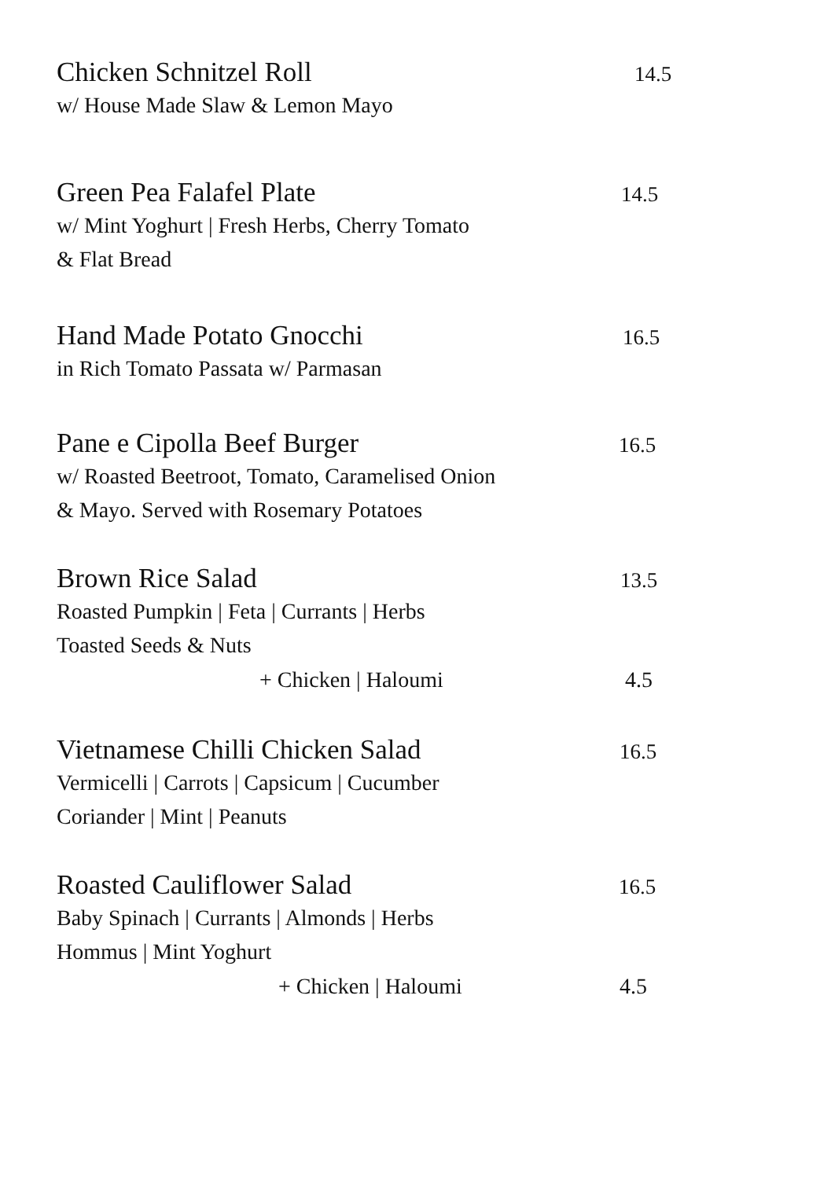Chicken Schnitzel Roll
14.5
w/ House Made Slaw & Lemon Mayo
Green Pea Falafel Plate
14.5
w/ Mint Yoghurt | Fresh Herbs, Cherry Tomato
& Flat Bread
Hand Made Potato Gnocchi
16.5
in Rich Tomato Passata w/ Parmasan
Pane e Cipolla Beef Burger
16.5
w/ Roasted Beetroot, Tomato, Caramelised Onion
& Mayo. Served with Rosemary Potatoes
Brown Rice Salad
13.5
Roasted Pumpkin | Feta | Currants | Herbs
Toasted Seeds & Nuts
+ Chicken | Haloumi 4.5
Vietnamese Chilli Chicken Salad
16.5
Vermicelli | Carrots | Capsicum | Cucumber
Coriander | Mint | Peanuts
Roasted Cauliflower Salad
16.5
Baby Spinach | Currants | Almonds | Herbs
Hommus | Mint Yoghurt
+ Chicken | Haloumi 4.5